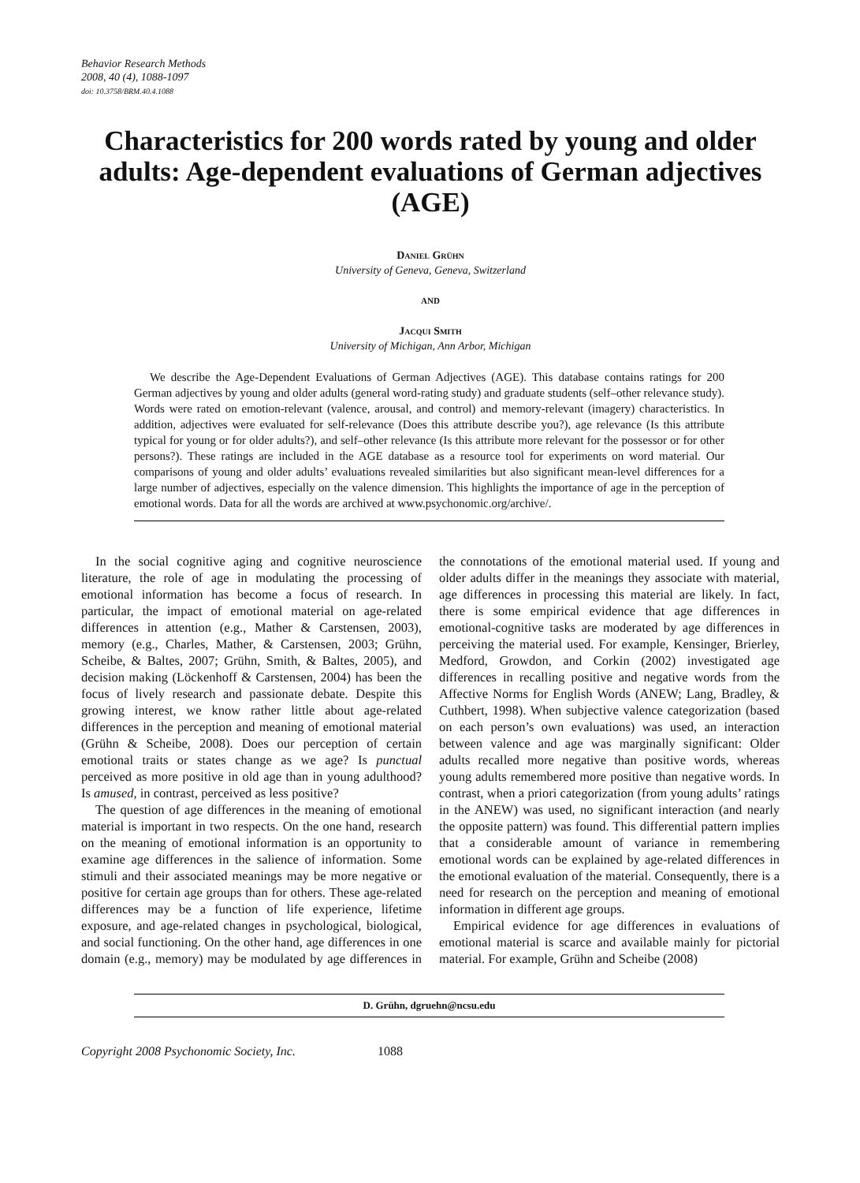Behavior Research Methods
2008, 40 (4), 1088-1097
doi: 10.3758/BRM.40.4.1088
Characteristics for 200 words rated by young and older adults: Age-dependent evaluations of German adjectives (AGE)
Daniel Grühn
University of Geneva, Geneva, Switzerland
AND
Jacqui Smith
University of Michigan, Ann Arbor, Michigan
We describe the Age-Dependent Evaluations of German Adjectives (AGE). This database contains ratings for 200 German adjectives by young and older adults (general word-rating study) and graduate students (self–other relevance study). Words were rated on emotion-relevant (valence, arousal, and control) and memory-relevant (imagery) characteristics. In addition, adjectives were evaluated for self-relevance (Does this attribute describe you?), age relevance (Is this attribute typical for young or for older adults?), and self–other relevance (Is this attribute more relevant for the possessor or for other persons?). These ratings are included in the AGE database as a resource tool for experiments on word material. Our comparisons of young and older adults’ evaluations revealed similarities but also significant mean-level differences for a large number of adjectives, especially on the valence dimension. This highlights the importance of age in the perception of emotional words. Data for all the words are archived at www.psychonomic.org/archive/.
In the social cognitive aging and cognitive neuroscience literature, the role of age in modulating the processing of emotional information has become a focus of research. In particular, the impact of emotional material on age-related differences in attention (e.g., Mather & Carstensen, 2003), memory (e.g., Charles, Mather, & Carstensen, 2003; Grühn, Scheibe, & Baltes, 2007; Grühn, Smith, & Baltes, 2005), and decision making (Löckenhoff & Carstensen, 2004) has been the focus of lively research and passionate debate. Despite this growing interest, we know rather little about age-related differences in the perception and meaning of emotional material (Grühn & Scheibe, 2008). Does our perception of certain emotional traits or states change as we age? Is punctual perceived as more positive in old age than in young adulthood? Is amused, in contrast, perceived as less positive?
The question of age differences in the meaning of emotional material is important in two respects. On the one hand, research on the meaning of emotional information is an opportunity to examine age differences in the salience of information. Some stimuli and their associated meanings may be more negative or positive for certain age groups than for others. These age-related differences may be a function of life experience, lifetime exposure, and age-related changes in psychological, biological, and social functioning. On the other hand, age differences in one domain (e.g., memory) may be modulated by age differences in the connotations of the emotional material used. If young and older adults differ in the meanings they associate with material, age differences in processing this material are likely. In fact, there is some empirical evidence that age differences in emotional-cognitive tasks are moderated by age differences in perceiving the material used. For example, Kensinger, Brierley, Medford, Growdon, and Corkin (2002) investigated age differences in recalling positive and negative words from the Affective Norms for English Words (ANEW; Lang, Bradley, & Cuthbert, 1998). When subjective valence categorization (based on each person’s own evaluations) was used, an interaction between valence and age was marginally significant: Older adults recalled more negative than positive words, whereas young adults remembered more positive than negative words. In contrast, when a priori categorization (from young adults’ ratings in the ANEW) was used, no significant interaction (and nearly the opposite pattern) was found. This differential pattern implies that a considerable amount of variance in remembering emotional words can be explained by age-related differences in the emotional evaluation of the material. Consequently, there is a need for research on the perception and meaning of emotional information in different age groups.
Empirical evidence for age differences in evaluations of emotional material is scarce and available mainly for pictorial material. For example, Grühn and Scheibe (2008)
D. Grühn, dgruehn@ncsu.edu
Copyright 2008 Psychonomic Society, Inc. 1088